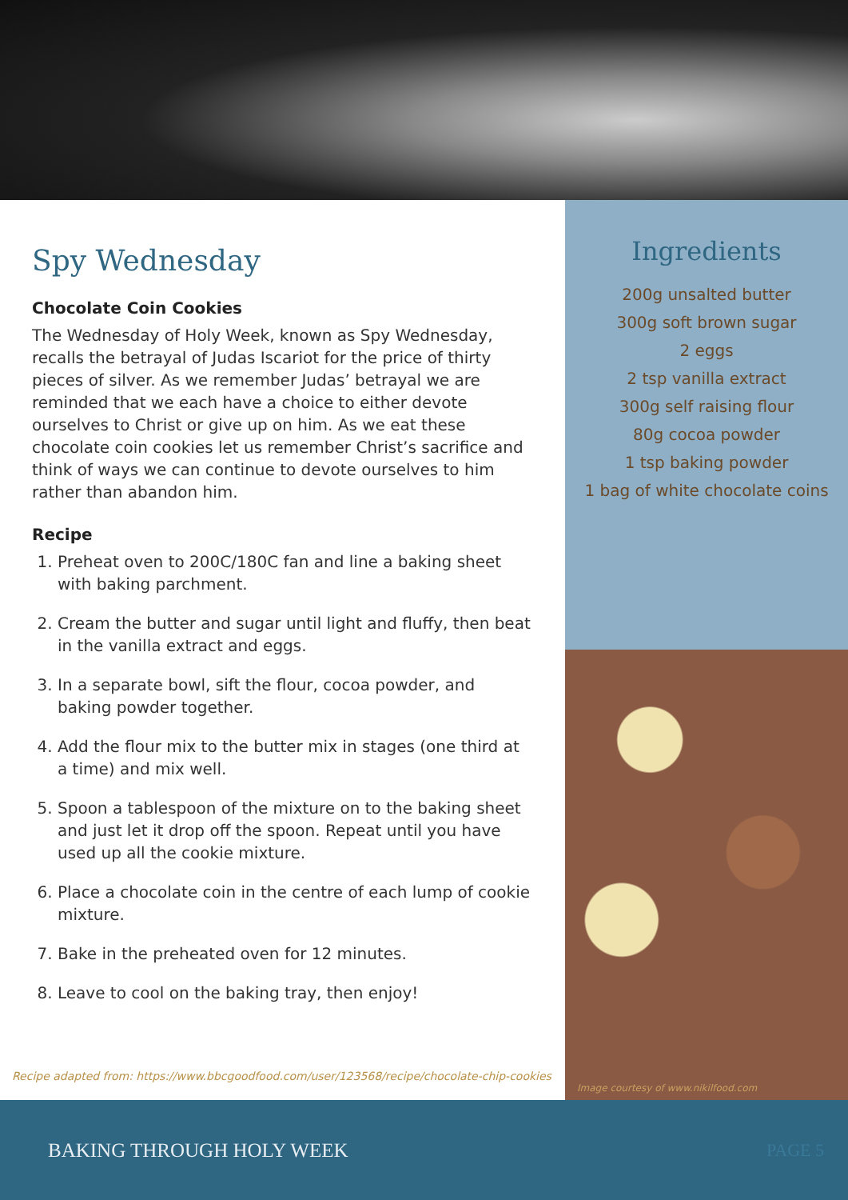Spy Wednesday
Chocolate Coin Cookies
The Wednesday of Holy Week, known as Spy Wednesday, recalls the betrayal of Judas Iscariot for the price of thirty pieces of silver. As we remember Judas’ betrayal we are reminded that we each have a choice to either devote ourselves to Christ or give up on him. As we eat these chocolate coin cookies let us remember Christ’s sacrifice and think of ways we can continue to devote ourselves to him rather than abandon him.
Recipe
1. Preheat oven to 200C/180C fan and line a baking sheet with baking parchment.
2. Cream the butter and sugar until light and fluffy, then beat in the vanilla extract and eggs.
3. In a separate bowl, sift the flour, cocoa powder, and baking powder together.
4. Add the flour mix to the butter mix in stages (one third at a time) and mix well.
5. Spoon a tablespoon of the mixture on to the baking sheet and just let it drop off the spoon. Repeat until you have used up all the cookie mixture.
6. Place a chocolate coin in the centre of each lump of cookie mixture.
7. Bake in the preheated oven for 12 minutes.
8. Leave to cool on the baking tray, then enjoy!
Recipe adapted from: https://www.bbcgoodfood.com/user/123568/recipe/chocolate-chip-cookies
Ingredients
200g unsalted butter
300g soft brown sugar
2 eggs
2 tsp vanilla extract
300g self raising flour
80g cocoa powder
1 tsp baking powder
1 bag of white chocolate coins
Image courtesy of www.nikilfood.com
BAKING THROUGH HOLY WEEK PAGE 5